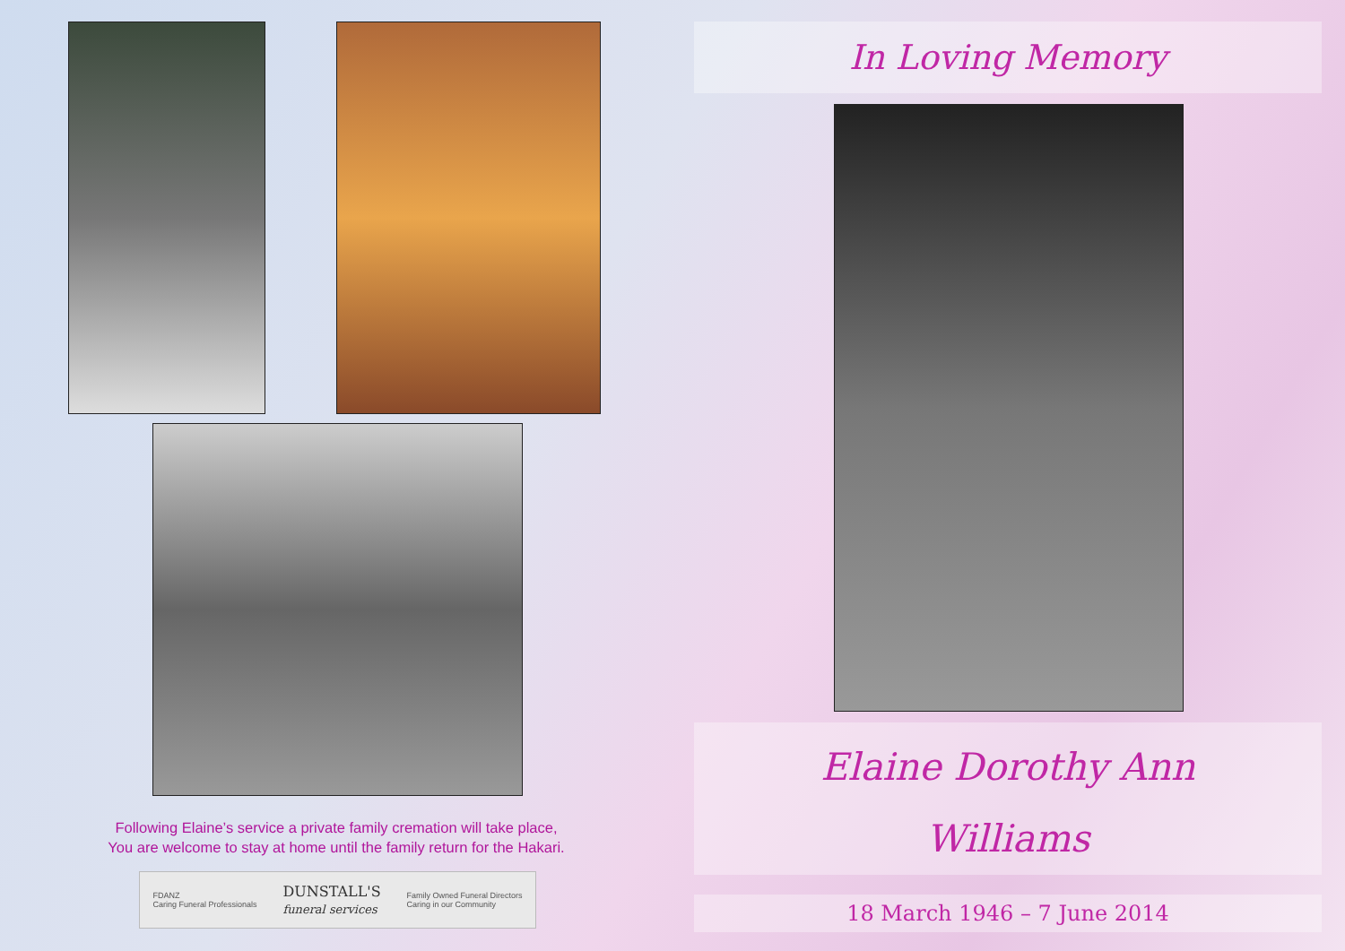Following Elaine’s service a private family cremation will take place,
You are welcome to stay at home until the family return for the Hakari.
FDANZ
Caring Funeral Professionals
DUNSTALL'S
funeral services
Family Owned Funeral Directors
Caring in our Community
In Loving Memory
Elaine Dorothy Ann
Williams
18 March 1946 – 7 June 2014